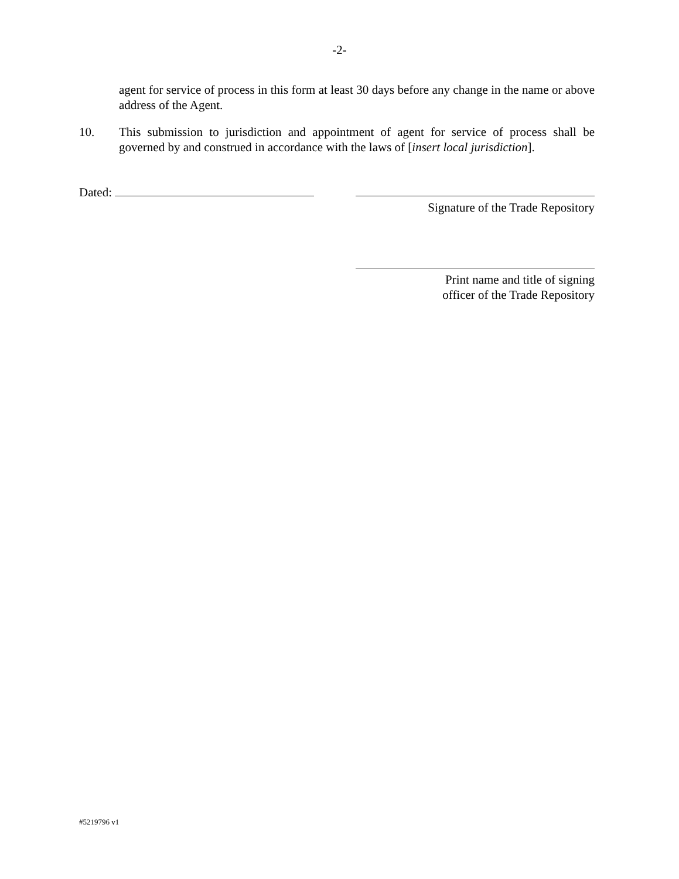-2-
agent for service of process in this form at least 30 days before any change in the name or above address of the Agent.
10. This submission to jurisdiction and appointment of agent for service of process shall be governed by and construed in accordance with the laws of [insert local jurisdiction].
Dated:
Signature of the Trade Repository
Print name and title of signing
officer of the Trade Repository
#5219796 v1